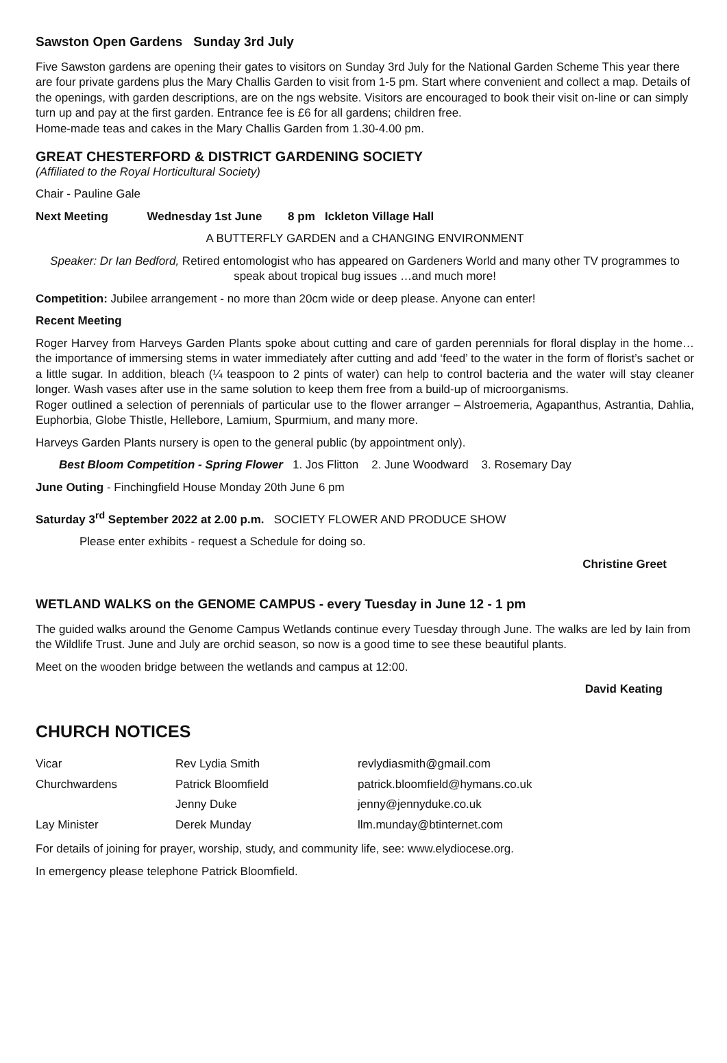Sawston Open Gardens Sunday 3rd July
Five Sawston gardens are opening their gates to visitors on Sunday 3rd July for the National Garden Scheme This year there are four private gardens plus the Mary Challis Garden to visit from 1-5 pm. Start where convenient and collect a map. Details of the openings, with garden descriptions, are on the ngs website. Visitors are encouraged to book their visit on-line or can simply turn up and pay at the first garden. Entrance fee is £6 for all gardens; children free.
Home-made teas and cakes in the Mary Challis Garden from 1.30-4.00 pm.
GREAT CHESTERFORD & DISTRICT GARDENING SOCIETY
(Affiliated to the Royal Horticultural Society)
Chair - Pauline Gale
Next Meeting Wednesday 1st June 8 pm Ickleton Village Hall
A BUTTERFLY GARDEN and a CHANGING ENVIRONMENT
Speaker: Dr Ian Bedford, Retired entomologist who has appeared on Gardeners World and many other TV programmes to speak about tropical bug issues …and much more!
Competition: Jubilee arrangement - no more than 20cm wide or deep please. Anyone can enter!
Recent Meeting
Roger Harvey from Harveys Garden Plants spoke about cutting and care of garden perennials for floral display in the home…the importance of immersing stems in water immediately after cutting and add ‘feed’ to the water in the form of florist’s sachet or a little sugar. In addition, bleach (¼ teaspoon to 2 pints of water) can help to control bacteria and the water will stay cleaner longer. Wash vases after use in the same solution to keep them free from a build-up of microorganisms.
Roger outlined a selection of perennials of particular use to the flower arranger – Alstroemeria, Agapanthus, Astrantia, Dahlia, Euphorbia, Globe Thistle, Hellebore, Lamium, Spurmium, and many more.
Harveys Garden Plants nursery is open to the general public (by appointment only).
Best Bloom Competition - Spring Flower 1. Jos Flitton 2. June Woodward 3. Rosemary Day
June Outing - Finchingfield House Monday 20th June 6 pm
Saturday 3<sup>rd</sup> September 2022 at 2.00 p.m. SOCIETY FLOWER AND PRODUCE SHOW
Please enter exhibits - request a Schedule for doing so.
Christine Greet
WETLAND WALKS on the GENOME CAMPUS - every Tuesday in June 12 - 1 pm
The guided walks around the Genome Campus Wetlands continue every Tuesday through June. The walks are led by Iain from the Wildlife Trust. June and July are orchid season, so now is a good time to see these beautiful plants.
Meet on the wooden bridge between the wetlands and campus at 12:00.
David Keating
CHURCH NOTICES
| Vicar | Rev Lydia Smith | revlydiasmith@gmail.com |
| Churchwardens | Patrick Bloomfield | patrick.bloomfield@hymans.co.uk |
| | Jenny Duke | jenny@jennyduke.co.uk |
| Lay Minister | Derek Munday | llm.munday@btinternet.com |
For details of joining for prayer, worship, study, and community life, see: www.elydiocese.org.
In emergency please telephone Patrick Bloomfield.